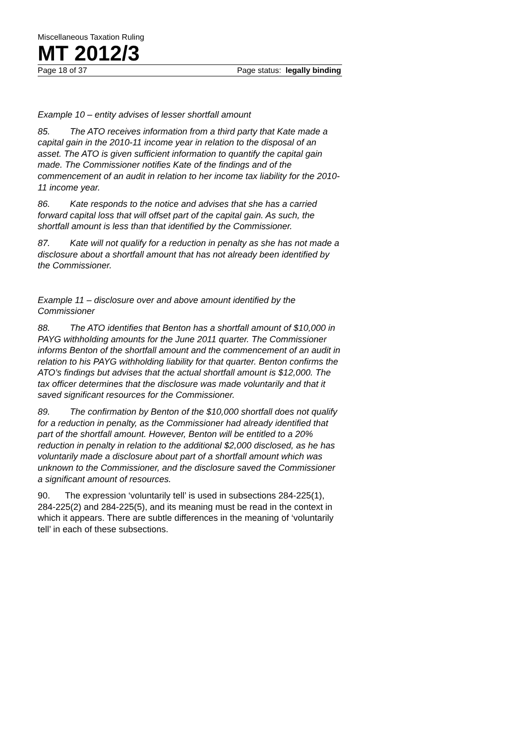Miscellaneous Taxation Ruling
MT 2012/3
Page 18 of 37 Page status: legally binding
Example 10 – entity advises of lesser shortfall amount
85. The ATO receives information from a third party that Kate made a capital gain in the 2010-11 income year in relation to the disposal of an asset. The ATO is given sufficient information to quantify the capital gain made. The Commissioner notifies Kate of the findings and of the commencement of an audit in relation to her income tax liability for the 2010-11 income year.
86. Kate responds to the notice and advises that she has a carried forward capital loss that will offset part of the capital gain. As such, the shortfall amount is less than that identified by the Commissioner.
87. Kate will not qualify for a reduction in penalty as she has not made a disclosure about a shortfall amount that has not already been identified by the Commissioner.
Example 11 – disclosure over and above amount identified by the Commissioner
88. The ATO identifies that Benton has a shortfall amount of $10,000 in PAYG withholding amounts for the June 2011 quarter. The Commissioner informs Benton of the shortfall amount and the commencement of an audit in relation to his PAYG withholding liability for that quarter. Benton confirms the ATO’s findings but advises that the actual shortfall amount is $12,000. The tax officer determines that the disclosure was made voluntarily and that it saved significant resources for the Commissioner.
89. The confirmation by Benton of the $10,000 shortfall does not qualify for a reduction in penalty, as the Commissioner had already identified that part of the shortfall amount. However, Benton will be entitled to a 20% reduction in penalty in relation to the additional $2,000 disclosed, as he has voluntarily made a disclosure about part of a shortfall amount which was unknown to the Commissioner, and the disclosure saved the Commissioner a significant amount of resources.
90. The expression ‘voluntarily tell’ is used in subsections 284-225(1), 284-225(2) and 284-225(5), and its meaning must be read in the context in which it appears. There are subtle differences in the meaning of ‘voluntarily tell’ in each of these subsections.